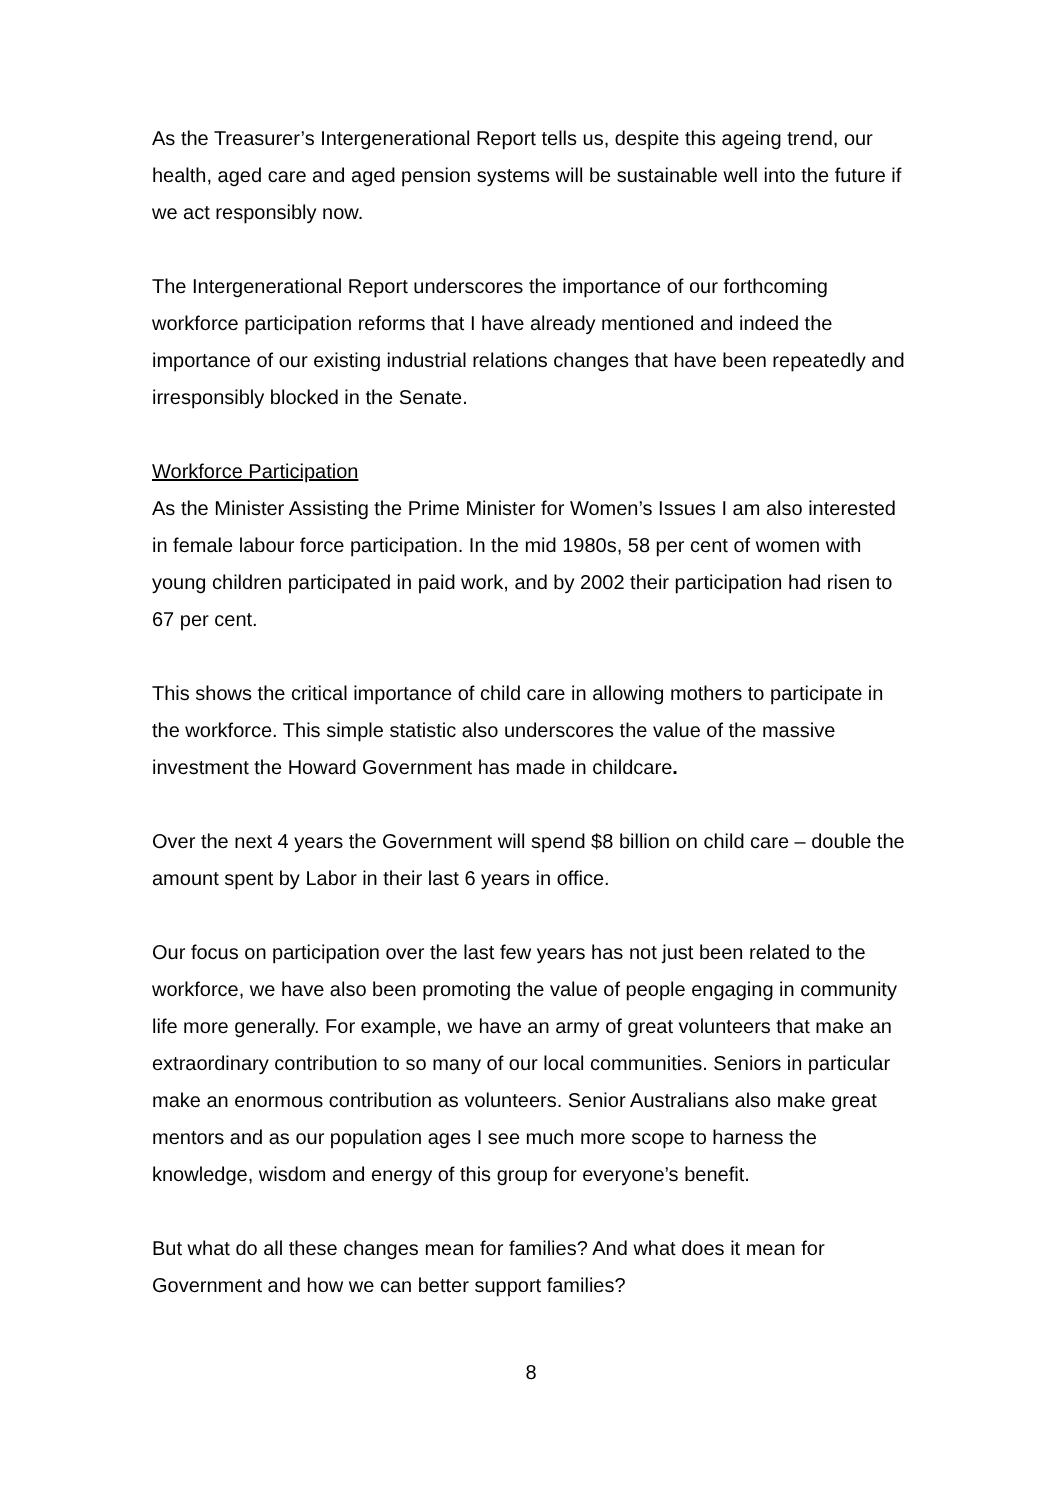As the Treasurer’s Intergenerational Report tells us, despite this ageing trend, our health, aged care and aged pension systems will be sustainable well into the future if we act responsibly now.
The Intergenerational Report underscores the importance of our forthcoming workforce participation reforms that I have already mentioned and indeed the importance of our existing industrial relations changes that have been repeatedly and irresponsibly blocked in the Senate.
Workforce Participation
As the Minister Assisting the Prime Minister for Women’s Issues I am also interested in female labour force participation. In the mid 1980s, 58 per cent of women with young children participated in paid work, and by 2002 their participation had risen to 67 per cent.
This shows the critical importance of child care in allowing mothers to participate in the workforce. This simple statistic also underscores the value of the massive investment the Howard Government has made in childcare.
Over the next 4 years the Government will spend $8 billion on child care – double the amount spent by Labor in their last 6 years in office.
Our focus on participation over the last few years has not just been related to the workforce, we have also been promoting the value of people engaging in community life more generally. For example, we have an army of great volunteers that make an extraordinary contribution to so many of our local communities. Seniors in particular make an enormous contribution as volunteers. Senior Australians also make great mentors and as our population ages I see much more scope to harness the knowledge, wisdom and energy of this group for everyone’s benefit.
But what do all these changes mean for families? And what does it mean for Government and how we can better support families?
8